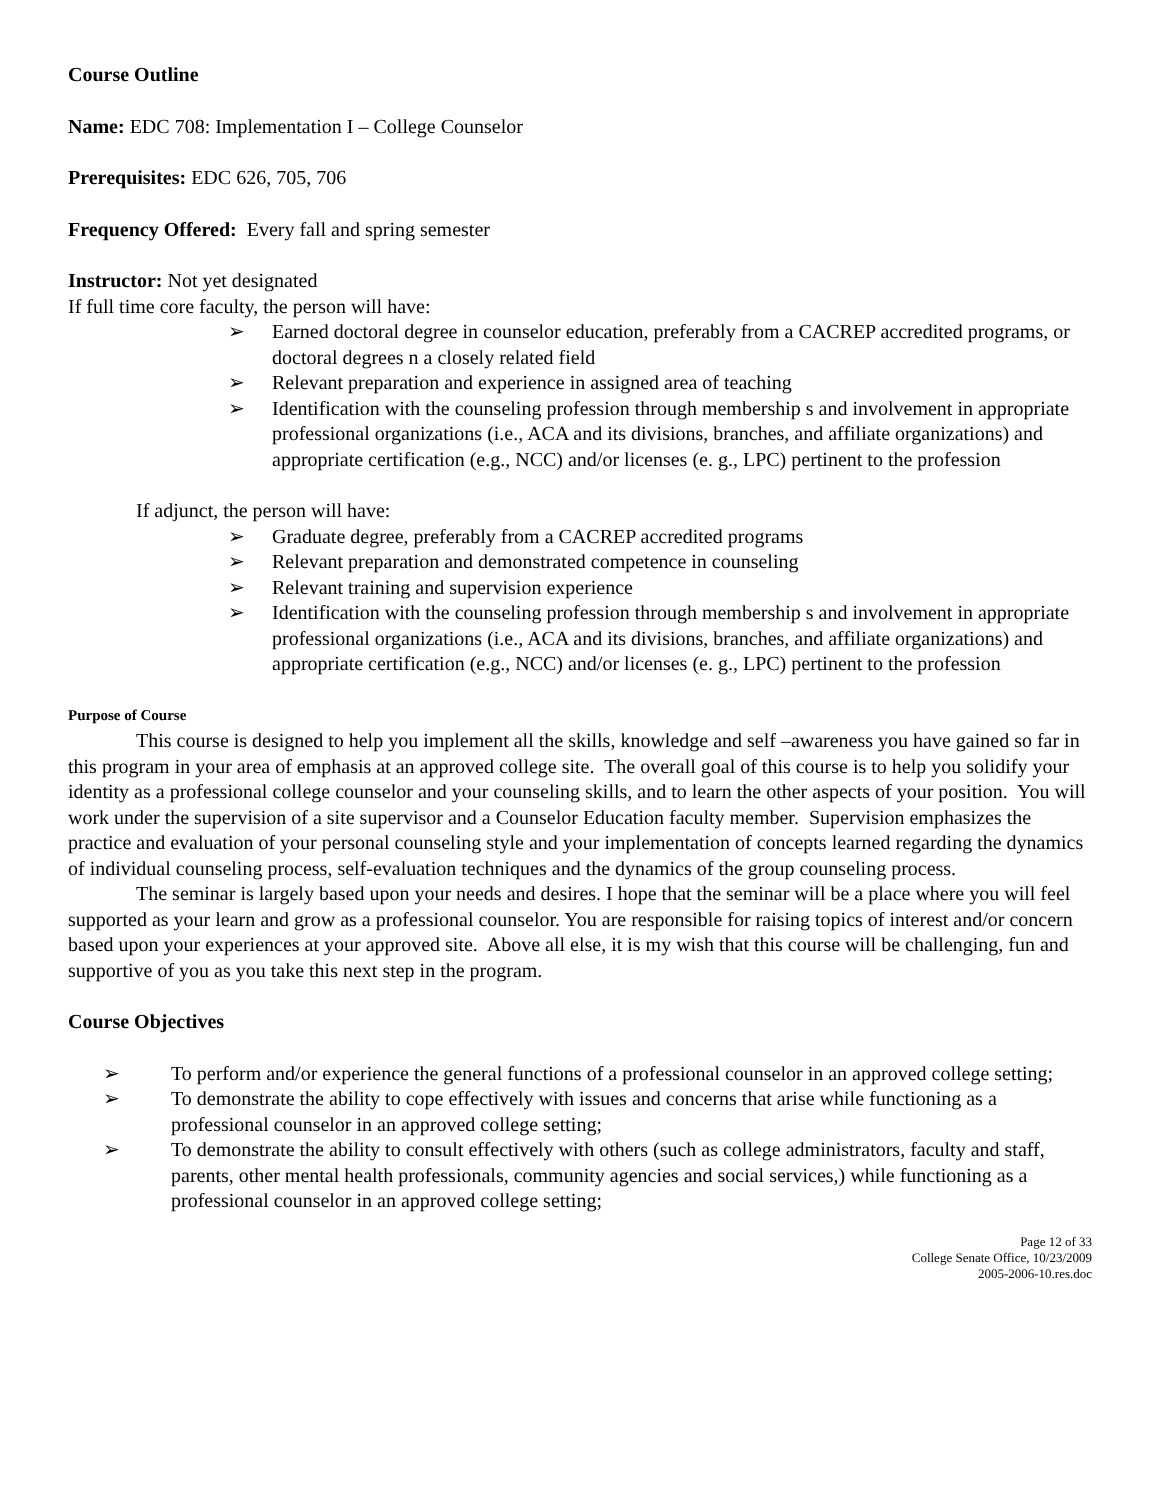Course Outline
Name: EDC 708: Implementation I – College Counselor
Prerequisites: EDC 626, 705, 706
Frequency Offered: Every fall and spring semester
Instructor: Not yet designated
If full time core faculty, the person will have:
➢ Earned doctoral degree in counselor education, preferably from a CACREP accredited programs, or doctoral degrees n a closely related field
➢ Relevant preparation and experience in assigned area of teaching
➢ Identification with the counseling profession through membership s and involvement in appropriate professional organizations (i.e., ACA and its divisions, branches, and affiliate organizations) and appropriate certification (e.g., NCC) and/or licenses (e. g., LPC) pertinent to the profession
If adjunct, the person will have:
➢ Graduate degree, preferably from a CACREP accredited programs
➢ Relevant preparation and demonstrated competence in counseling
➢ Relevant training and supervision experience
➢ Identification with the counseling profession through membership s and involvement in appropriate professional organizations (i.e., ACA and its divisions, branches, and affiliate organizations) and appropriate certification (e.g., NCC) and/or licenses (e. g., LPC) pertinent to the profession
Purpose of Course
This course is designed to help you implement all the skills, knowledge and self –awareness you have gained so far in this program in your area of emphasis at an approved college site. The overall goal of this course is to help you solidify your identity as a professional college counselor and your counseling skills, and to learn the other aspects of your position. You will work under the supervision of a site supervisor and a Counselor Education faculty member. Supervision emphasizes the practice and evaluation of your personal counseling style and your implementation of concepts learned regarding the dynamics of individual counseling process, self-evaluation techniques and the dynamics of the group counseling process.
The seminar is largely based upon your needs and desires. I hope that the seminar will be a place where you will feel supported as your learn and grow as a professional counselor. You are responsible for raising topics of interest and/or concern based upon your experiences at your approved site. Above all else, it is my wish that this course will be challenging, fun and supportive of you as you take this next step in the program.
Course Objectives
➢ To perform and/or experience the general functions of a professional counselor in an approved college setting;
➢ To demonstrate the ability to cope effectively with issues and concerns that arise while functioning as a professional counselor in an approved college setting;
➢ To demonstrate the ability to consult effectively with others (such as college administrators, faculty and staff, parents, other mental health professionals, community agencies and social services,) while functioning as a professional counselor in an approved college setting;
Page 12 of 33
College Senate Office, 10/23/2009
2005-2006-10.res.doc